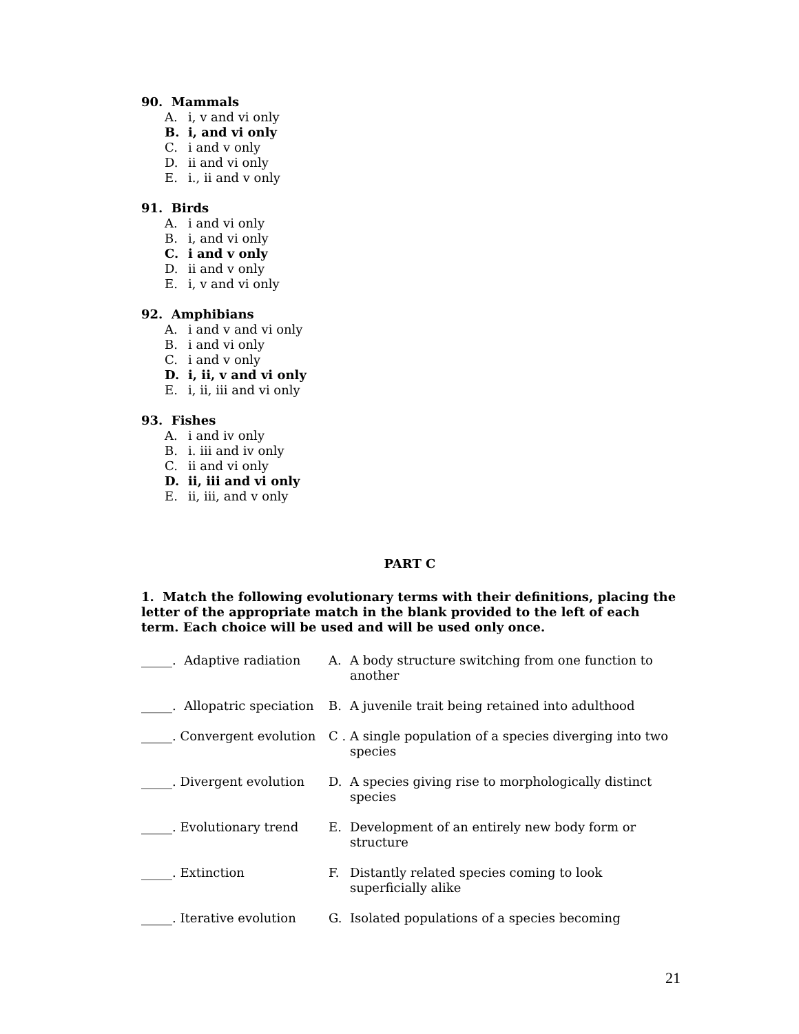90. Mammals
A. i, v and vi only
B. i, and vi only
C. i and v only
D. ii and vi only
E. i., ii and v only
91. Birds
A. i and vi only
B. i, and vi only
C. i and v only
D. ii and v only
E. i, v and vi only
92. Amphibians
A. i and v and vi only
B. i and vi only
C. i and v only
D. i, ii, v and vi only
E. i, ii, iii and vi only
93. Fishes
A. i and iv only
B. i. iii and iv only
C. ii and vi only
D. ii, iii and vi only
E. ii, iii, and v only
PART C
1. Match the following evolutionary terms with their definitions, placing the letter of the appropriate match in the blank provided to the left of each term. Each choice will be used and will be used only once.
_____. Adaptive radiation
A. A body structure switching from one function to another
_____. Allopatric speciation
B. A juvenile trait being retained into adulthood
_____. Convergent evolution
C . A single population of a species diverging into two species
_____. Divergent evolution
D. A species giving rise to morphologically distinct species
_____. Evolutionary trend E. Development of an entirely new body form or structure
_____. Extinction F. Distantly related species coming to look superficially alike
_____. Iterative evolution
G. Isolated populations of a species becoming
21